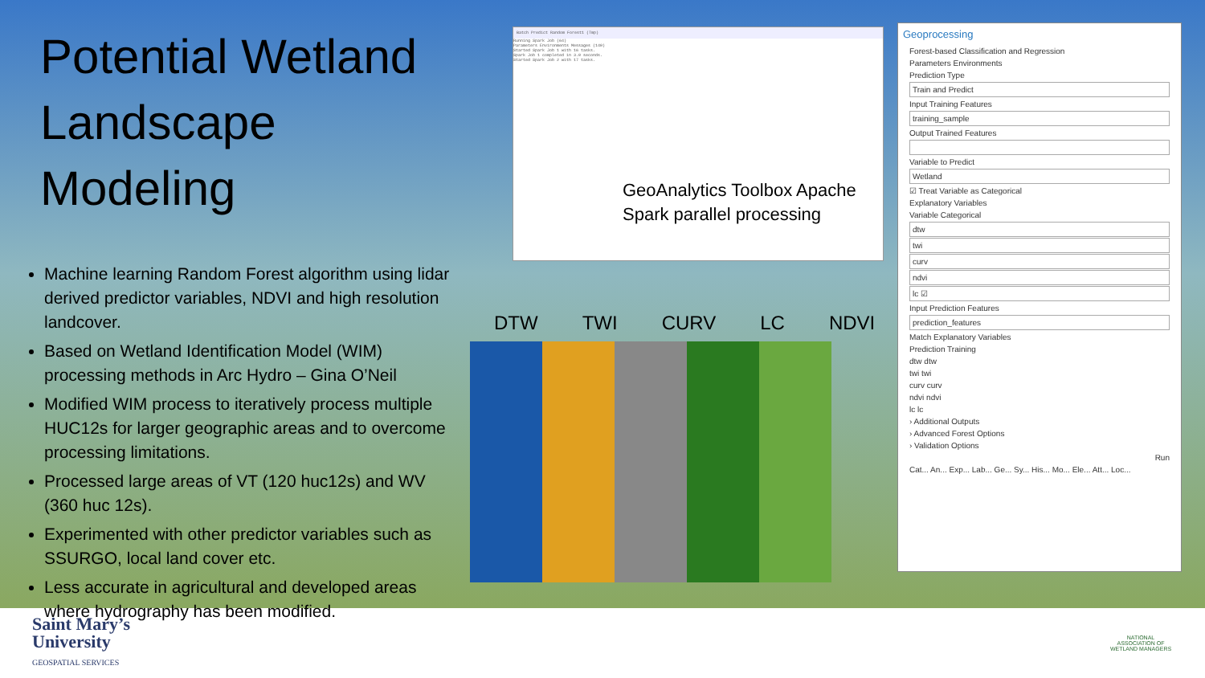Potential Wetland Landscape Modeling
Machine learning Random Forest algorithm using lidar derived predictor variables, NDVI and high resolution landcover.
Based on Wetland Identification Model (WIM) processing methods in Arc Hydro – Gina O’Neil
Modified WIM process to iteratively process multiple HUC12s for larger geographic areas and to overcome processing limitations.
Processed large areas of VT (120 huc12s) and WV (360 huc 12s).
Experimented with other predictor variables such as SSURGO, local land cover etc.
Less accurate in agricultural and developed areas where hydrography has been modified.
Batch Predict Random Forest1 (Tmp)
Running Spark Job (64)
Parameters Environments Messages (140)
Started Spark Job 1 with 16 tasks.
Spark Job 1 completed in 3.0 seconds.
Started Spark Job 2 with 17 tasks.
GeoAnalytics Toolbox Apache
Spark parallel processing
DTW TWI CURV LC NDVI
Geoprocessing
Forest-based Classification and Regression
Parameters Environments
Prediction Type
Train and Predict
Input Training Features
training_sample
Output Trained Features
Variable to Predict
Wetland
☑ Treat Variable as Categorical
Explanatory Variables
Variable Categorical
dtw
twi
curv
ndvi
lc ☑
Input Prediction Features
prediction_features
Match Explanatory Variables
Prediction Training
dtw dtw
twi twi
curv curv
ndvi ndvi
lc lc
› Additional Outputs
› Advanced Forest Options
› Validation Options
Run
Cat... An... Exp... Lab... Ge... Sy... His... Mo... Ele... Att... Loc...
Saint Mary’s
University
GEOSPATIAL SERVICES
NATIONAL ASSOCIATION OF WETLAND MANAGERS